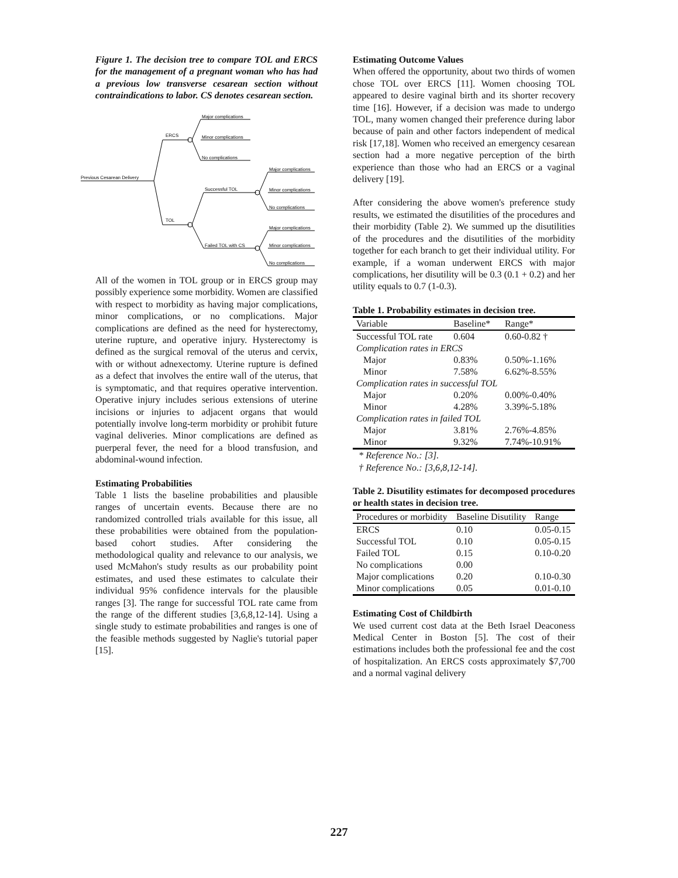Figure 1. The decision tree to compare TOL and ERCS for the management of a pregnant woman who has had a previous low transverse cesarean section without contraindications to labor. CS denotes cesarean section.
Previous Cesarean Delivery
ERCS
TOL
Major complications
Minor complications
No complications
Successful TOL
Failed TOL with CS
Major complications
Minor complications
No complications
Major complications
Minor complications
No complications
All of the women in TOL group or in ERCS group may possibly experience some morbidity. Women are classified with respect to morbidity as having major complications, minor complications, or no complications. Major complications are defined as the need for hysterectomy, uterine rupture, and operative injury. Hysterectomy is defined as the surgical removal of the uterus and cervix, with or without adnexectomy. Uterine rupture is defined as a defect that involves the entire wall of the uterus, that is symptomatic, and that requires operative intervention. Operative injury includes serious extensions of uterine incisions or injuries to adjacent organs that would potentially involve long-term morbidity or prohibit future vaginal deliveries. Minor complications are defined as puerperal fever, the need for a blood transfusion, and abdominal-wound infection.
Estimating Probabilities
Table 1 lists the baseline probabilities and plausible ranges of uncertain events. Because there are no randomized controlled trials available for this issue, all these probabilities were obtained from the population-based cohort studies. After considering the methodological quality and relevance to our analysis, we used McMahon's study results as our probability point estimates, and used these estimates to calculate their individual 95% confidence intervals for the plausible ranges [3]. The range for successful TOL rate came from the range of the different studies [3,6,8,12-14]. Using a single study to estimate probabilities and ranges is one of the feasible methods suggested by Naglie's tutorial paper [15].
Estimating Outcome Values
When offered the opportunity, about two thirds of women chose TOL over ERCS [11]. Women choosing TOL appeared to desire vaginal birth and its shorter recovery time [16]. However, if a decision was made to undergo TOL, many women changed their preference during labor because of pain and other factors independent of medical risk [17,18]. Women who received an emergency cesarean section had a more negative perception of the birth experience than those who had an ERCS or a vaginal delivery [19].
After considering the above women's preference study results, we estimated the disutilities of the procedures and their morbidity (Table 2). We summed up the disutilities of the procedures and the disutilities of the morbidity together for each branch to get their individual utility. For example, if a woman underwent ERCS with major complications, her disutility will be 0.3 (0.1 + 0.2) and her utility equals to 0.7 (1-0.3).
Table 1. Probability estimates in decision tree.
| Variable | Baseline* | Range* |
| --- | --- | --- |
| Successful TOL rate | 0.604 | 0.60-0.82 † |
| Complication rates in ERCS | | |
| Major | 0.83% | 0.50%-1.16% |
| Minor | 7.58% | 6.62%-8.55% |
| Complication rates in successful TOL | | |
| Major | 0.20% | 0.00%-0.40% |
| Minor | 4.28% | 3.39%-5.18% |
| Complication rates in failed TOL | | |
| Major | 3.81% | 2.76%-4.85% |
| Minor | 9.32% | 7.74%-10.91% |
* Reference No.: [3].
† Reference No.: [3,6,8,12-14].
Table 2. Disutility estimates for decomposed procedures or health states in decision tree.
| Procedures or morbidity | Baseline Disutility | Range |
| --- | --- | --- |
| ERCS | 0.10 | 0.05-0.15 |
| Successful TOL | 0.10 | 0.05-0.15 |
| Failed TOL | 0.15 | 0.10-0.20 |
| No complications | 0.00 | |
| Major complications | 0.20 | 0.10-0.30 |
| Minor complications | 0.05 | 0.01-0.10 |
Estimating Cost of Childbirth
We used current cost data at the Beth Israel Deaconess Medical Center in Boston [5]. The cost of their estimations includes both the professional fee and the cost of hospitalization. An ERCS costs approximately $7,700 and a normal vaginal delivery
227